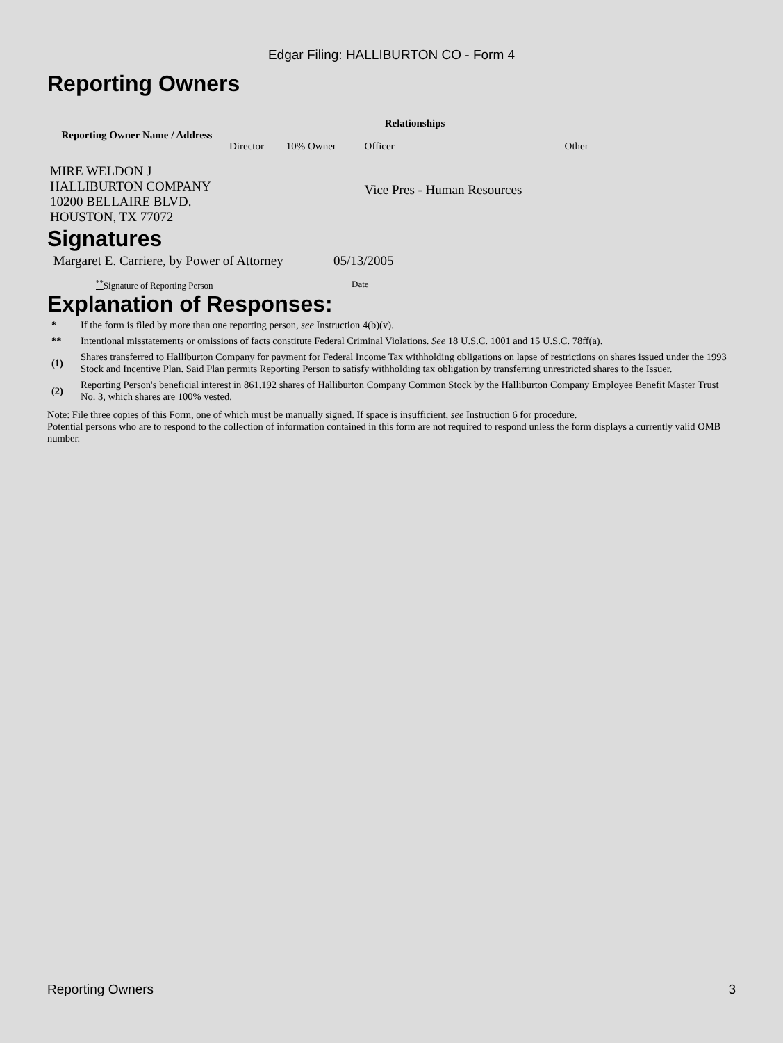Edgar Filing: HALLIBURTON CO - Form 4
Reporting Owners
| Reporting Owner Name / Address | Relationships | | | |
| --- | --- | --- | --- | --- |
| | Director | 10% Owner | Officer | Other |
| MIRE WELDON J HALLIBURTON COMPANY 10200 BELLAIRE BLVD. HOUSTON, TX 77072 | | | Vice Pres - Human Resources | |
Signatures
| Margaret E. Carriere, by Power of Attorney | 05/13/2005 |
| <sup>**</sup> Signature of Reporting Person | Date |
Explanation of Responses:
| * | If the form is filed by more than one reporting person, see Instruction 4(b)(v). |
| ** | Intentional misstatements or omissions of facts constitute Federal Criminal Violations. See 18 U.S.C. 1001 and 15 U.S.C. 78ff(a). |
| (1) | Shares transferred to Halliburton Company for payment for Federal Income Tax withholding obligations on lapse of restrictions on shares issued under the 1993 Stock and Incentive Plan. Said Plan permits Reporting Person to satisfy withholding tax obligation by transferring unrestricted shares to the Issuer. |
| (2) | Reporting Person's beneficial interest in 861.192 shares of Halliburton Company Common Stock by the Halliburton Company Employee Benefit Master Trust No. 3, which shares are 100% vested. |
Note: File three copies of this Form, one of which must be manually signed. If space is insufficient, see Instruction 6 for procedure.
Potential persons who are to respond to the collection of information contained in this form are not required to respond unless the form displays a currently valid OMB number.
Reporting Owners 3